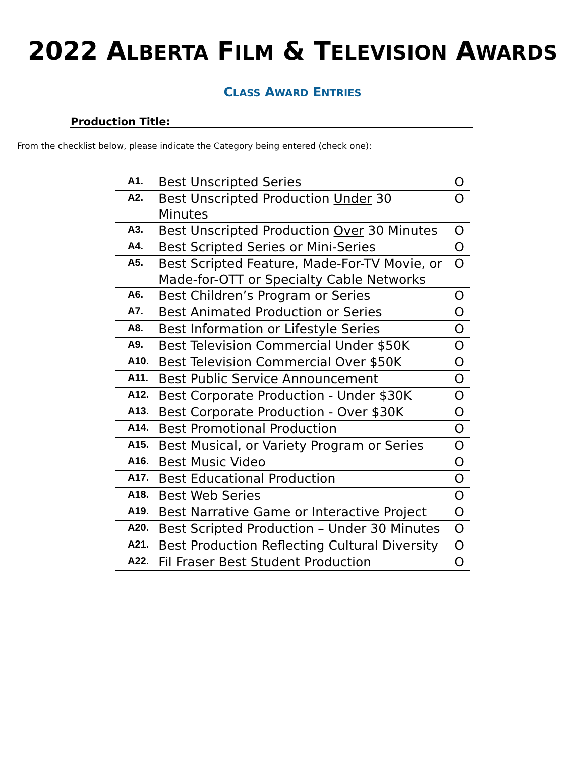2022 ALBERTA FILM & TELEVISION AWARDS
CLASS AWARD ENTRIES
Production Title:
From the checklist below, please indicate the Category being entered (check one):
| | A1. | Best Unscripted Series | O |
| | A2. | Best Unscripted Production Under 30 Minutes | O |
| | A3. | Best Unscripted Production Over 30 Minutes | O |
| | A4. | Best Scripted Series or Mini-Series | O |
| | A5. | Best Scripted Feature, Made-For-TV Movie, or Made-for-OTT or Specialty Cable Networks | O |
| | A6. | Best Children’s Program or Series | O |
| | A7. | Best Animated Production or Series | O |
| | A8. | Best Information or Lifestyle Series | O |
| | A9. | Best Television Commercial Under $50K | O |
| | A10. | Best Television Commercial Over $50K | O |
| | A11. | Best Public Service Announcement | O |
| | A12. | Best Corporate Production - Under $30K | O |
| | A13. | Best Corporate Production - Over $30K | O |
| | A14. | Best Promotional Production | O |
| | A15. | Best Musical, or Variety Program or Series | O |
| | A16. | Best Music Video | O |
| | A17. | Best Educational Production | O |
| | A18. | Best Web Series | O |
| | A19. | Best Narrative Game or Interactive Project | O |
| | A20. | Best Scripted Production – Under 30 Minutes | O |
| | A21. | Best Production Reflecting Cultural Diversity | O |
| | A22. | Fil Fraser Best Student Production | O |